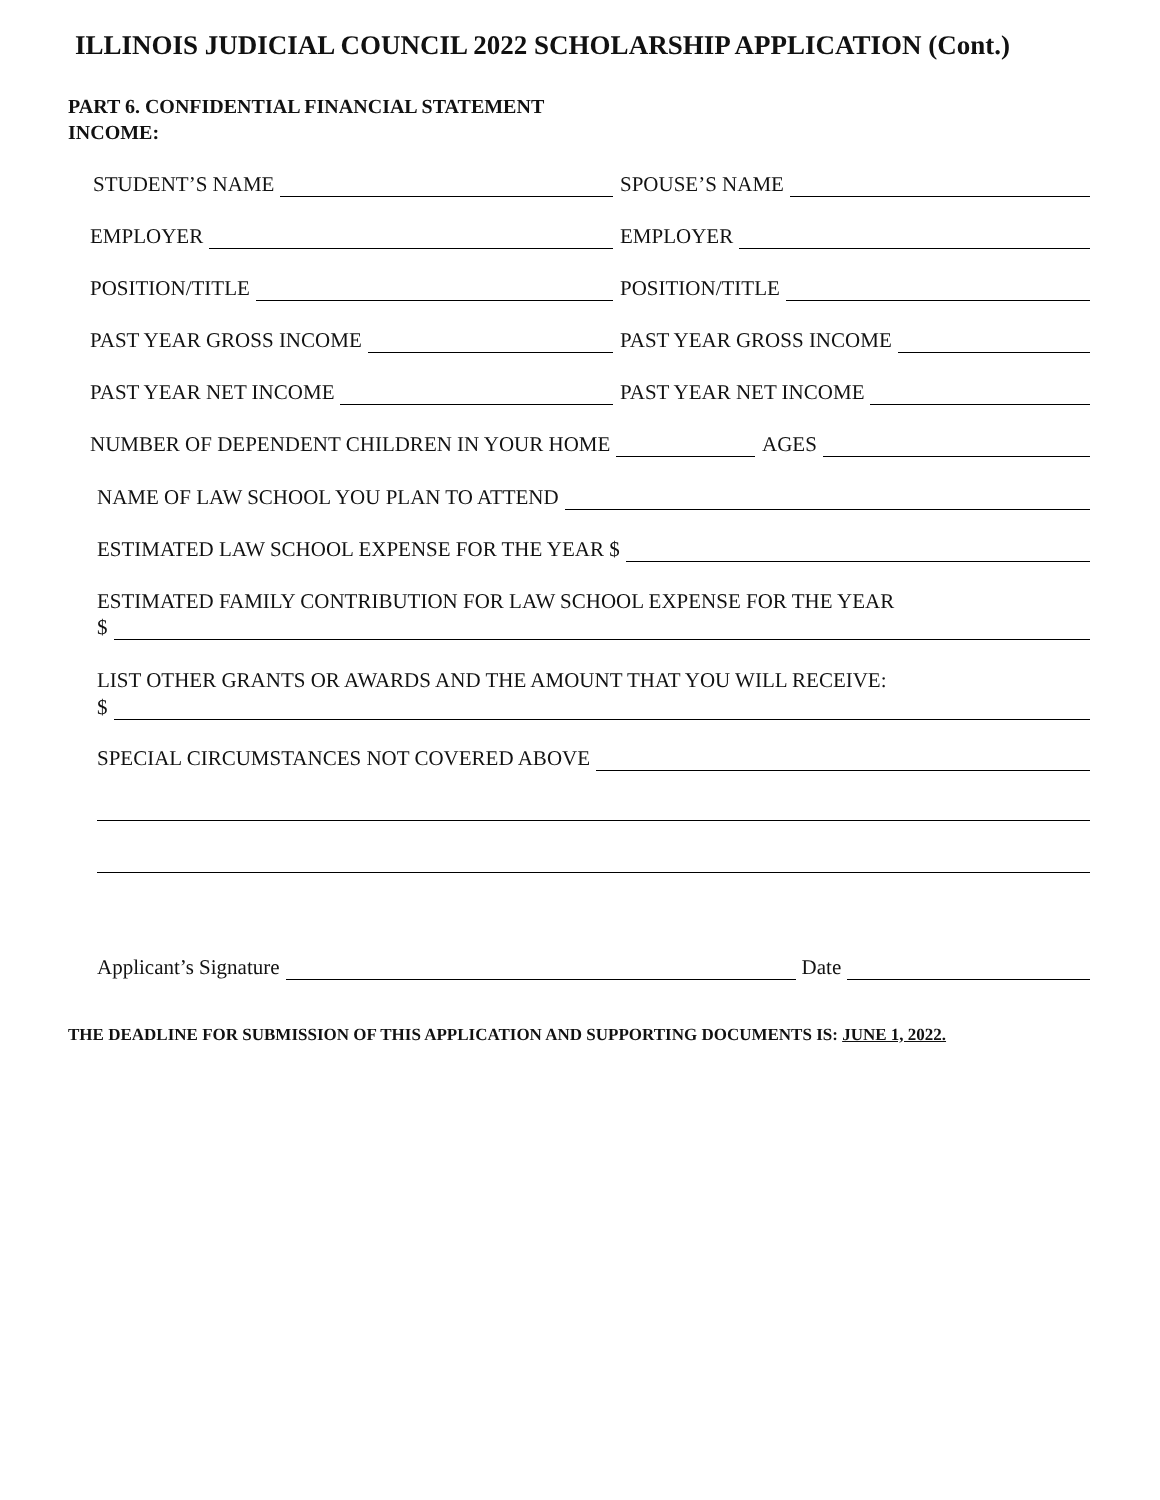ILLINOIS JUDICIAL COUNCIL 2022 SCHOLARSHIP APPLICATION (Cont.)
PART 6. CONFIDENTIAL FINANCIAL STATEMENT
INCOME:
STUDENT’S NAME SPOUSE’S NAME
EMPLOYER EMPLOYER
POSITION/TITLE POSITION/TITLE
PAST YEAR GROSS INCOME PAST YEAR GROSS INCOME
PAST YEAR NET INCOME PAST YEAR NET INCOME
NUMBER OF DEPENDENT CHILDREN IN YOUR HOME AGES
NAME OF LAW SCHOOL YOU PLAN TO ATTEND
ESTIMATED LAW SCHOOL EXPENSE FOR THE YEAR $
ESTIMATED FAMILY CONTRIBUTION FOR LAW SCHOOL EXPENSE FOR THE YEAR
$
LIST OTHER GRANTS OR AWARDS AND THE AMOUNT THAT YOU WILL RECEIVE:
$
SPECIAL CIRCUMSTANCES NOT COVERED ABOVE
Applicant’s Signature
Date
THE DEADLINE FOR SUBMISSION OF THIS APPLICATION AND SUPPORTING DOCUMENTS IS: JUNE 1, 2022.